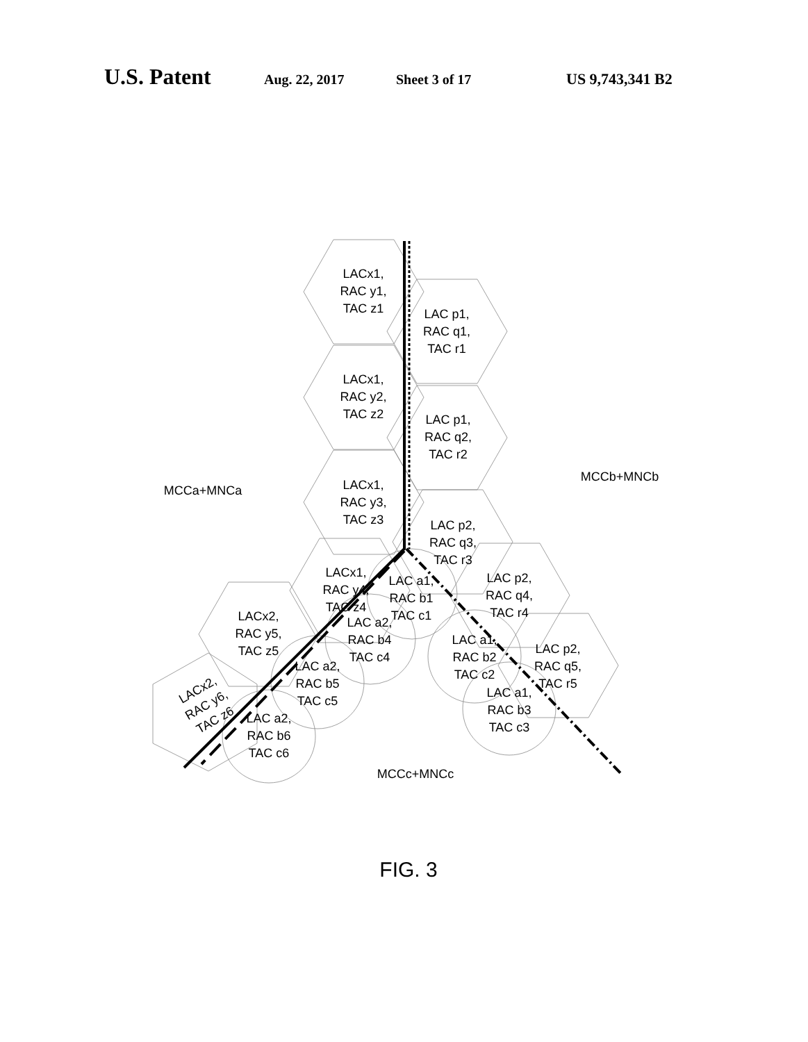U.S. Patent Aug. 22, 2017 Sheet 3 of 17 US 9,743,341 B2
LACx1,
RAC y1,
TAC z1
LAC p1,
RAC q1,
TAC r1
LACx1,
RAC y2,
TAC z2
LAC p1,
RAC q2,
TAC r2
LACx1,
RAC y3,
TAC z3
LAC p2,
RAC q3,
TAC r3
MCCa+MNCa
MCCb+MNCb
LACx1,
RAC y4,
TAC z4
LAC a1,
RAC b1
TAC c1
LAC p2,
RAC q4,
TAC r4
LACx2,
RAC y5,
TAC z5
LAC a2,
RAC b4
TAC c4
LAC a1,
RAC b2
TAC c2
LAC p2,
RAC q5,
TAC r5
LAC a2,
RAC b5
TAC c5
LAC a1,
RAC b3
TAC c3
LACx2,
RAC y6,
TAC z6
LAC a2,
RAC b6
TAC c6
MCCc+MNCc
FIG. 3